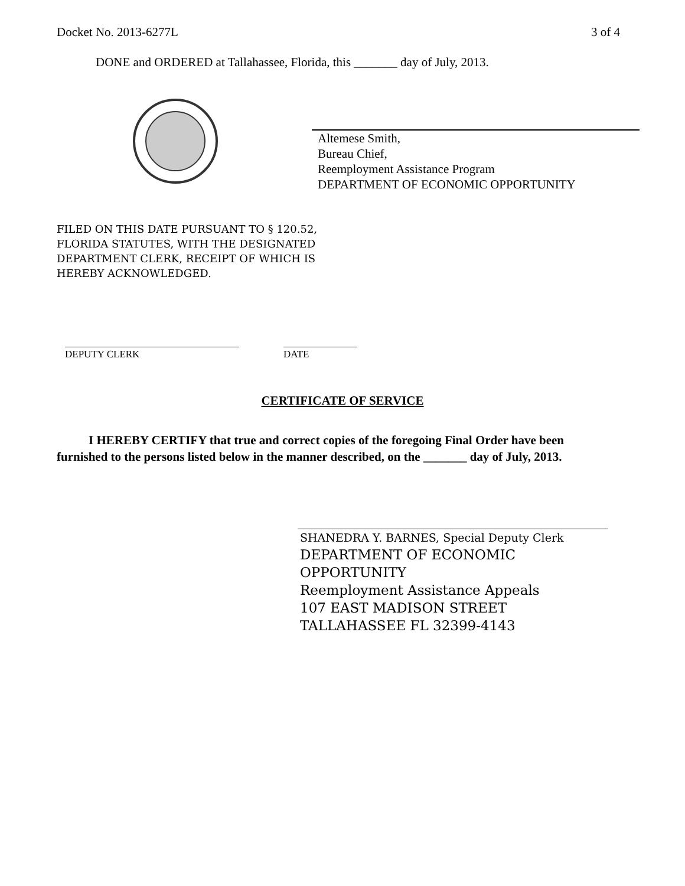Docket No. 2013-6277L 3 of 4
DONE and ORDERED at Tallahassee, Florida, this _______ day of July, 2013.
Altemese Smith,
Bureau Chief,
Reemployment Assistance Program
DEPARTMENT OF ECONOMIC OPPORTUNITY
FILED ON THIS DATE PURSUANT TO § 120.52,
FLORIDA STATUTES, WITH THE DESIGNATED
DEPARTMENT CLERK, RECEIPT OF WHICH IS
HEREBY ACKNOWLEDGED.
DEPUTY CLERK DATE
CERTIFICATE OF SERVICE
I HEREBY CERTIFY that true and correct copies of the foregoing Final Order have been furnished to the persons listed below in the manner described, on the _______ day of July, 2013.
SHANEDRA Y. BARNES, Special Deputy Clerk
DEPARTMENT OF ECONOMIC
OPPORTUNITY
Reemployment Assistance Appeals
107 EAST MADISON STREET
TALLAHASSEE FL 32399-4143